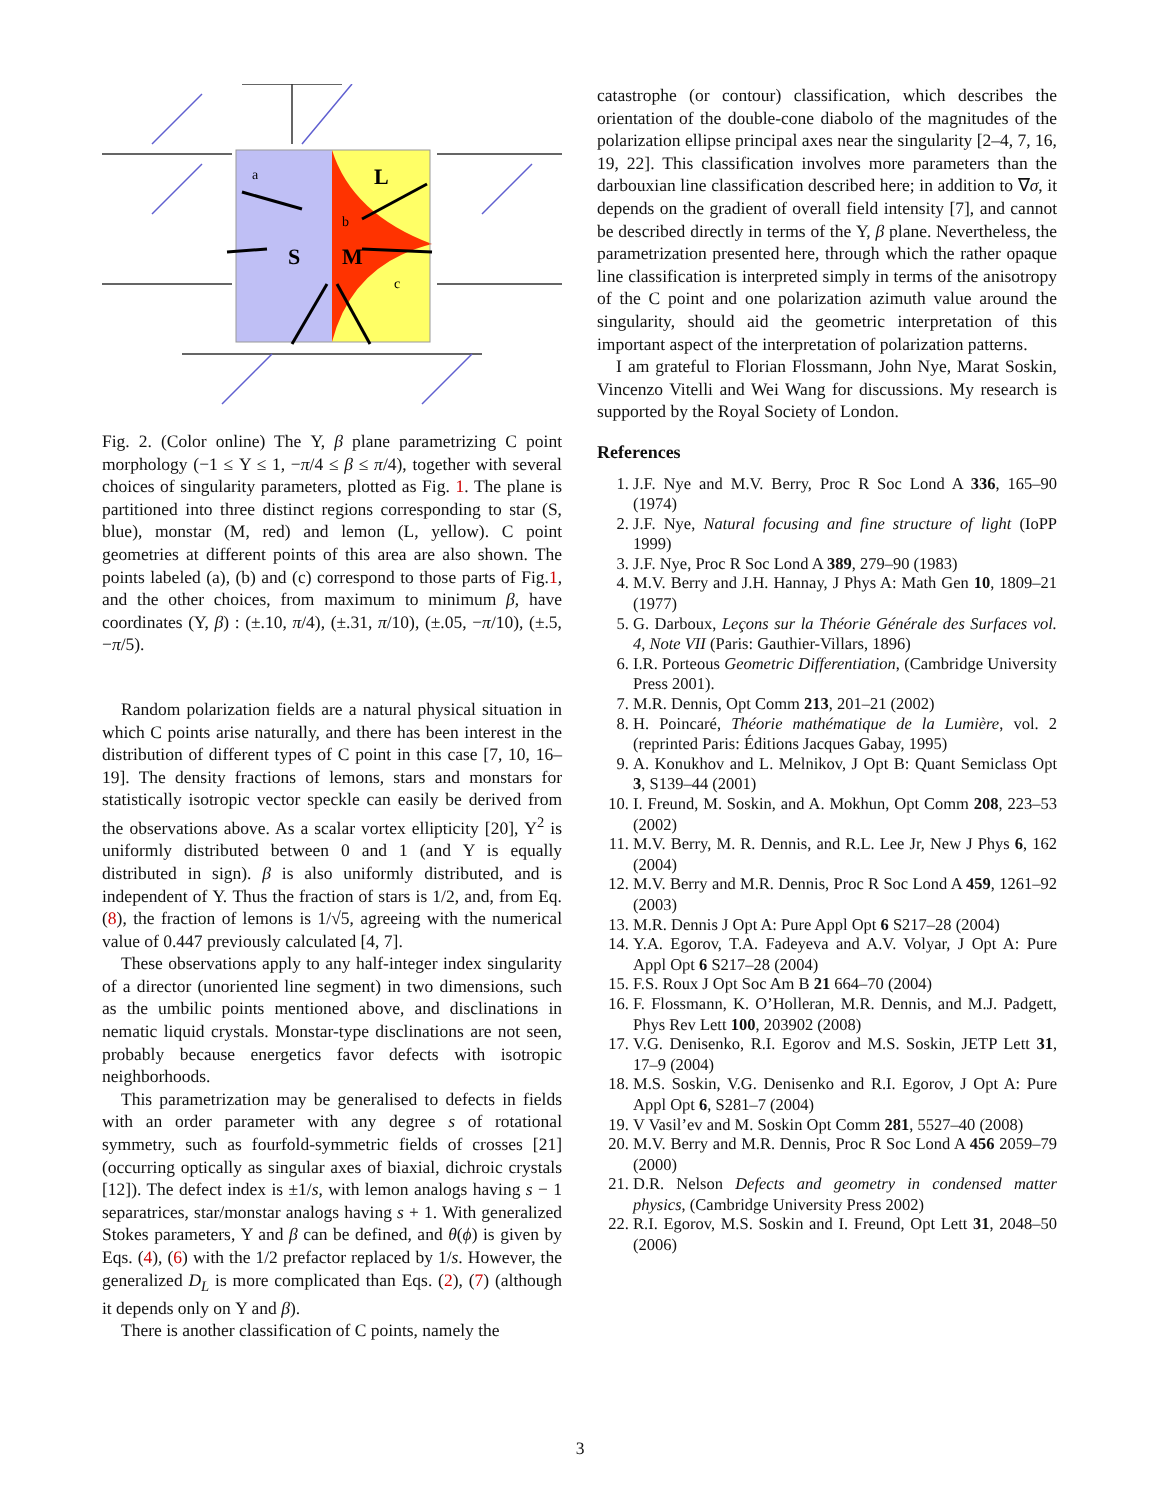S
M
L
a
b
c
Fig. 2. (Color online) The Υ, β plane parametrizing C point morphology (−1 ≤ Υ ≤ 1, −π/4 ≤ β ≤ π/4), together with several choices of singularity parameters, plotted as Fig. 1. The plane is partitioned into three distinct regions corresponding to star (S, blue), monstar (M, red) and lemon (L, yellow). C point geometries at different points of this area are also shown. The points labeled (a), (b) and (c) correspond to those parts of Fig.1, and the other choices, from maximum to minimum β, have coordinates (Υ, β) : (±.10, π/4), (±.31, π/10), (±.05, −π/10), (±.5, −π/5).
Random polarization fields are a natural physical situation in which C points arise naturally, and there has been interest in the distribution of different types of C point in this case [7, 10, 16–19]. The density fractions of lemons, stars and monstars for statistically isotropic vector speckle can easily be derived from the observations above. As a scalar vortex ellipticity [20], Υ<sup>2</sup> is uniformly distributed between 0 and 1 (and Υ is equally distributed in sign). β is also uniformly distributed, and is independent of Υ. Thus the fraction of stars is 1/2, and, from Eq. (8), the fraction of lemons is 1/√5, agreeing with the numerical value of 0.447 previously calculated [4, 7].
These observations apply to any half-integer index singularity of a director (unoriented line segment) in two dimensions, such as the umbilic points mentioned above, and disclinations in nematic liquid crystals. Monstar-type disclinations are not seen, probably because energetics favor defects with isotropic neighborhoods.
This parametrization may be generalised to defects in fields with an order parameter with any degree s of rotational symmetry, such as fourfold-symmetric fields of crosses [21] (occurring optically as singular axes of biaxial, dichroic crystals [12]). The defect index is ±1/s, with lemon analogs having s − 1 separatrices, star/monstar analogs having s + 1. With generalized Stokes parameters, Υ and β can be defined, and θ(ϕ) is given by Eqs. (4), (6) with the 1/2 prefactor replaced by 1/s. However, the generalized D<sub>L</sub> is more complicated than Eqs. (2), (7) (although it depends only on Υ and β).
There is another classification of C points, namely the
catastrophe (or contour) classification, which describes the orientation of the double-cone diabolo of the magnitudes of the polarization ellipse principal axes near the singularity [2–4, 7, 16, 19, 22]. This classification involves more parameters than the darbouxian line classification described here; in addition to ∇σ, it depends on the gradient of overall field intensity [7], and cannot be described directly in terms of the Υ, β plane. Nevertheless, the parametrization presented here, through which the rather opaque line classification is interpreted simply in terms of the anisotropy of the C point and one polarization azimuth value around the singularity, should aid the geometric interpretation of this important aspect of the interpretation of polarization patterns.
I am grateful to Florian Flossmann, John Nye, Marat Soskin, Vincenzo Vitelli and Wei Wang for discussions. My research is supported by the Royal Society of London.
References
1. J.F. Nye and M.V. Berry, Proc R Soc Lond A 336, 165–90 (1974)
2. J.F. Nye, Natural focusing and fine structure of light (IoPP 1999)
3. J.F. Nye, Proc R Soc Lond A 389, 279–90 (1983)
4. M.V. Berry and J.H. Hannay, J Phys A: Math Gen 10, 1809–21 (1977)
5. G. Darboux, Leçons sur la Théorie Générale des Surfaces vol. 4, Note VII (Paris: Gauthier-Villars, 1896)
6. I.R. Porteous Geometric Differentiation, (Cambridge University Press 2001).
7. M.R. Dennis, Opt Comm 213, 201–21 (2002)
8. H. Poincaré, Théorie mathématique de la Lumière, vol. 2 (reprinted Paris: Éditions Jacques Gabay, 1995)
9. A. Konukhov and L. Melnikov, J Opt B: Quant Semiclass Opt 3, S139–44 (2001)
10. I. Freund, M. Soskin, and A. Mokhun, Opt Comm 208, 223–53 (2002)
11. M.V. Berry, M. R. Dennis, and R.L. Lee Jr, New J Phys 6, 162 (2004)
12. M.V. Berry and M.R. Dennis, Proc R Soc Lond A 459, 1261–92 (2003)
13. M.R. Dennis J Opt A: Pure Appl Opt 6 S217–28 (2004)
14. Y.A. Egorov, T.A. Fadeyeva and A.V. Volyar, J Opt A: Pure Appl Opt 6 S217–28 (2004)
15. F.S. Roux J Opt Soc Am B 21 664–70 (2004)
16. F. Flossmann, K. O’Holleran, M.R. Dennis, and M.J. Padgett, Phys Rev Lett 100, 203902 (2008)
17. V.G. Denisenko, R.I. Egorov and M.S. Soskin, JETP Lett 31, 17–9 (2004)
18. M.S. Soskin, V.G. Denisenko and R.I. Egorov, J Opt A: Pure Appl Opt 6, S281–7 (2004)
19. V Vasil’ev and M. Soskin Opt Comm 281, 5527–40 (2008)
20. M.V. Berry and M.R. Dennis, Proc R Soc Lond A 456 2059–79 (2000)
21. D.R. Nelson Defects and geometry in condensed matter physics, (Cambridge University Press 2002)
22. R.I. Egorov, M.S. Soskin and I. Freund, Opt Lett 31, 2048–50 (2006)
3